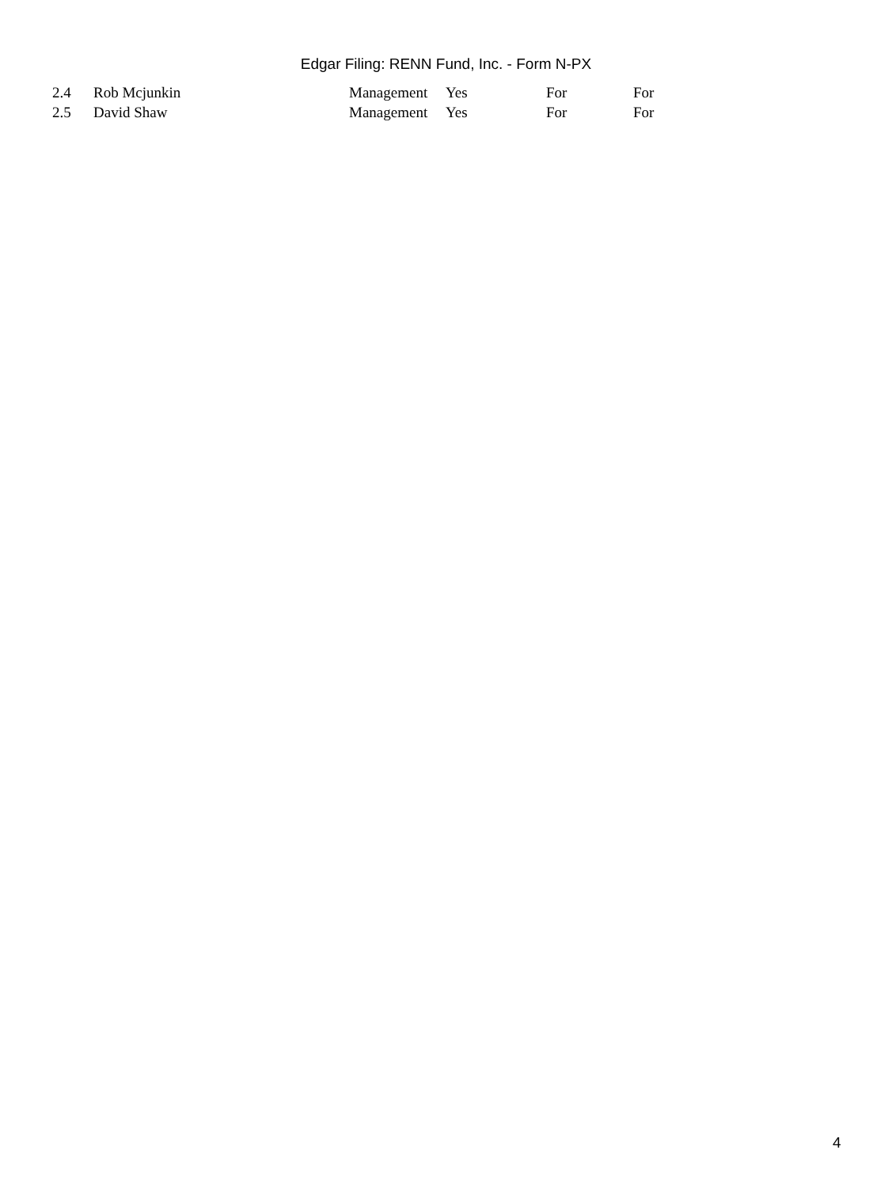Edgar Filing: RENN Fund, Inc. - Form N-PX
| 2.4 | Rob Mcjunkin | Management | Yes | For | For |
| 2.5 | David Shaw | Management | Yes | For | For |
4